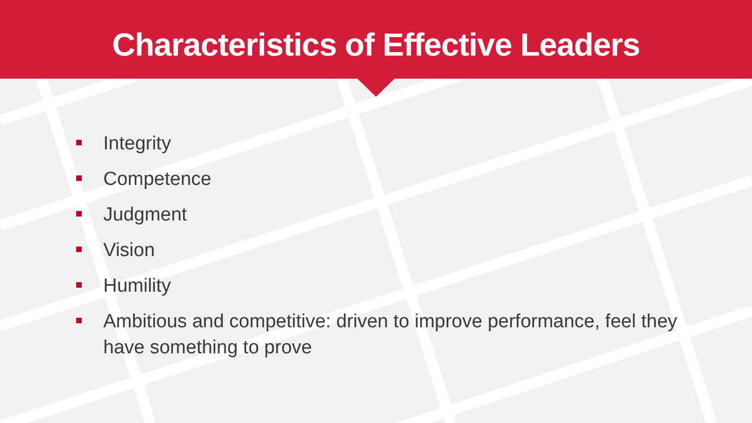Characteristics of Effective Leaders
Integrity
Competence
Judgment
Vision
Humility
Ambitious and competitive: driven to improve performance, feel they have something to prove